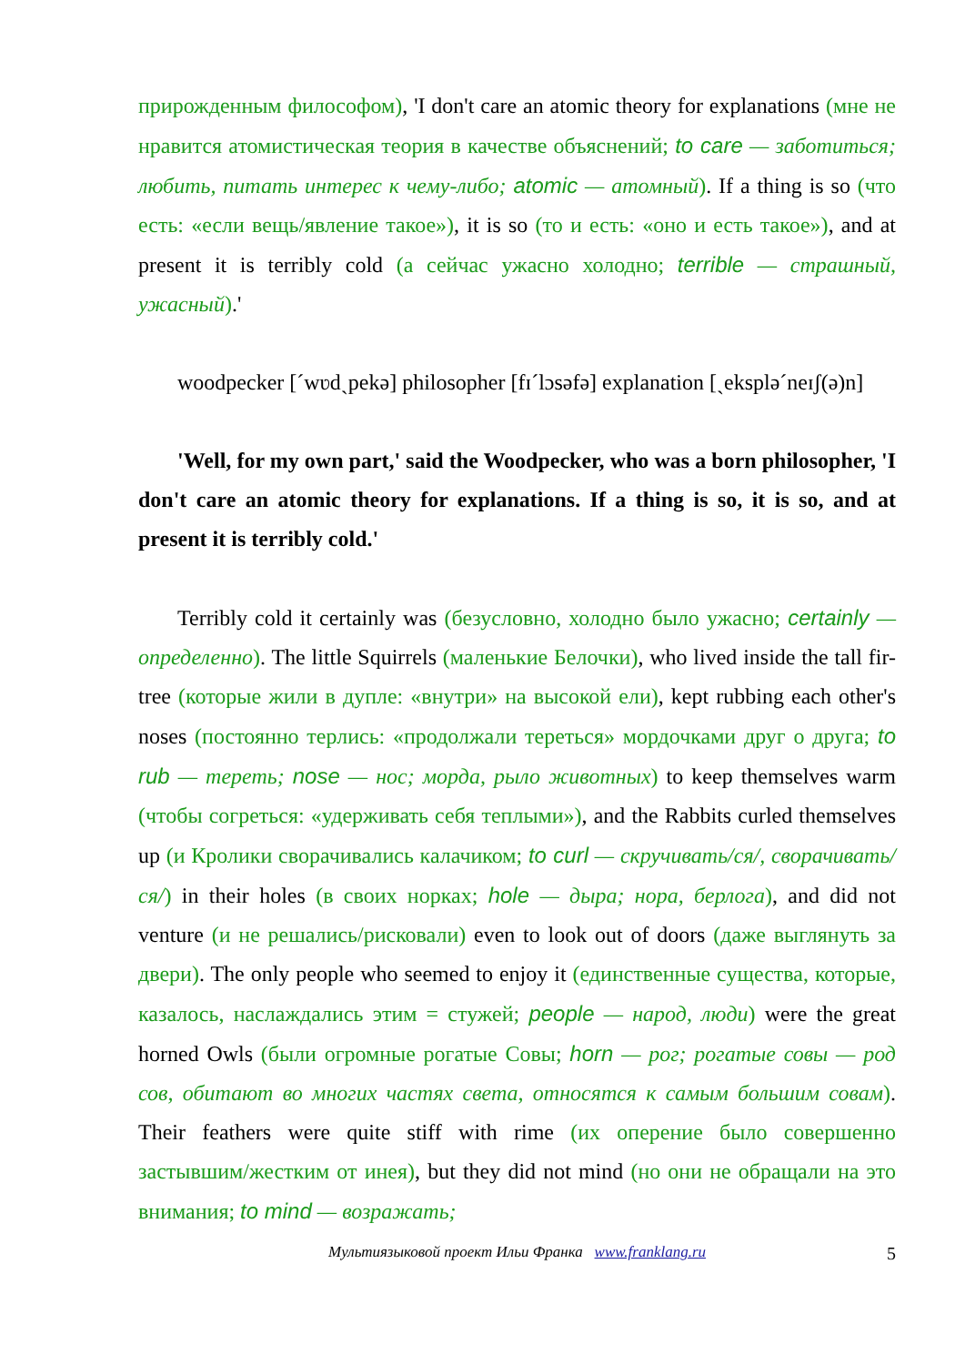прирожденным философом), 'I don't care an atomic theory for explanations (мне не нравится атомистическая теория в качестве объяснений; to care — заботиться; любить, питать интерес к чему-либо; atomic — атомный). If a thing is so (что есть: «если вещь/явление такое»), it is so (то и есть: «оно и есть такое»), and at present it is terribly cold (а сейчас ужасно холодно; terrible — страшный, ужасный).'
woodpecker [ˊwʋdˏpekə] philosopher [fɪˊlɔsəfə] explanation [ˏekspləˊneɪʃ(ə)n]
'Well, for my own part,' said the Woodpecker, who was a born philosopher, 'I don't care an atomic theory for explanations. If a thing is so, it is so, and at present it is terribly cold.'
Terribly cold it certainly was (безусловно, холодно было ужасно; certainly — определенно). The little Squirrels (маленькие Белочки), who lived inside the tall fir-tree (которые жили в дупле: «внутри» на высокой ели), kept rubbing each other's noses (постоянно терлись: «продолжали тереться» мордочками друг о друга; to rub — тереть; nose — нос; морда, рыло животных) to keep themselves warm (чтобы согреться: «удерживать себя теплыми»), and the Rabbits curled themselves up (и Кролики сворачивались калачиком; to curl — скручивать/ся/, сворачивать/ся/) in their holes (в своих норках; hole — дыра; нора, берлога), and did not venture (и не решались/рисковали) even to look out of doors (даже выглянуть за двери). The only people who seemed to enjoy it (единственные существа, которые, казалось, наслаждались этим = стужей; people — народ, люди) were the great horned Owls (были огромные рогатые Совы; horn — рог; рогатые совы — род сов, обитают во многих частях света, относятся к самым большим совам). Their feathers were quite stiff with rime (их оперение было совершенно застывшим/жестким от инея), but they did not mind (но они не обращали на это внимания; to mind — возражать;
Мультиязыковой проект Ильи Франка www.franklang.ru 5